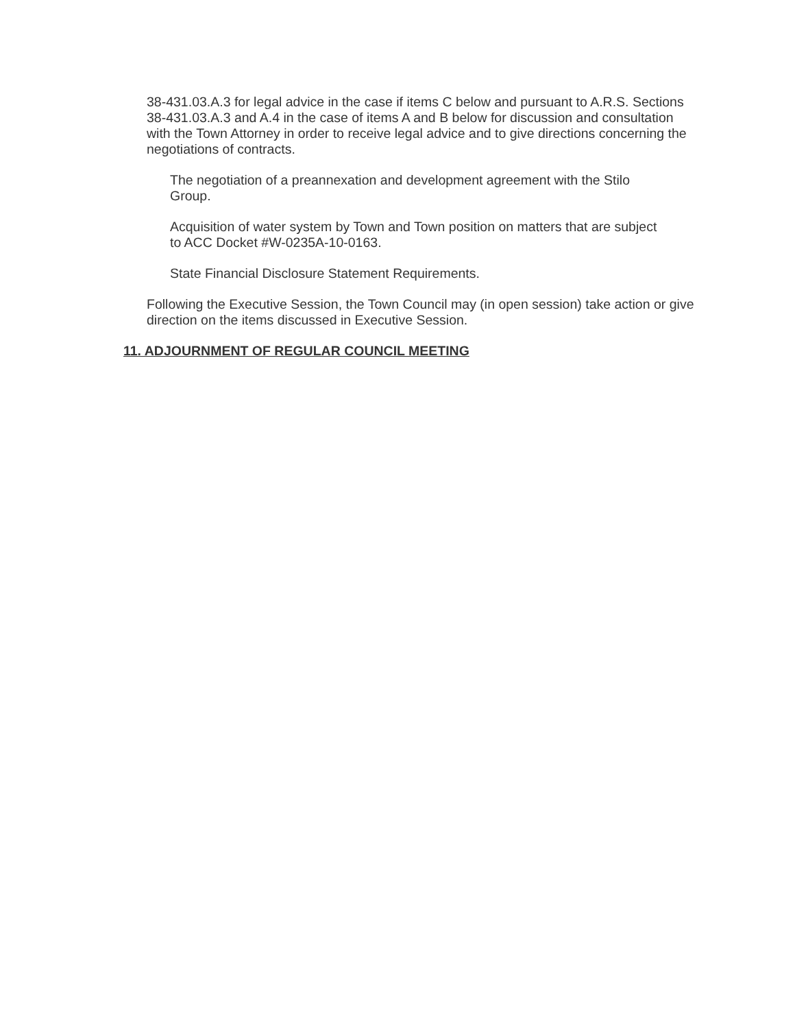38-431.03.A.3 for legal advice in the case if items C below and pursuant to A.R.S. Sections 38-431.03.A.3 and A.4 in the case of items A and B below for discussion and consultation with the Town Attorney in order to receive legal advice and to give directions concerning the negotiations of contracts.
The negotiation of a preannexation and development agreement with the Stilo Group.
Acquisition of water system by Town and Town position on matters that are subject to ACC Docket #W-0235A-10-0163.
State Financial Disclosure Statement Requirements.
Following the Executive Session, the Town Council may (in open session) take action or give direction on the items discussed in Executive Session.
11. ADJOURNMENT OF REGULAR COUNCIL MEETING